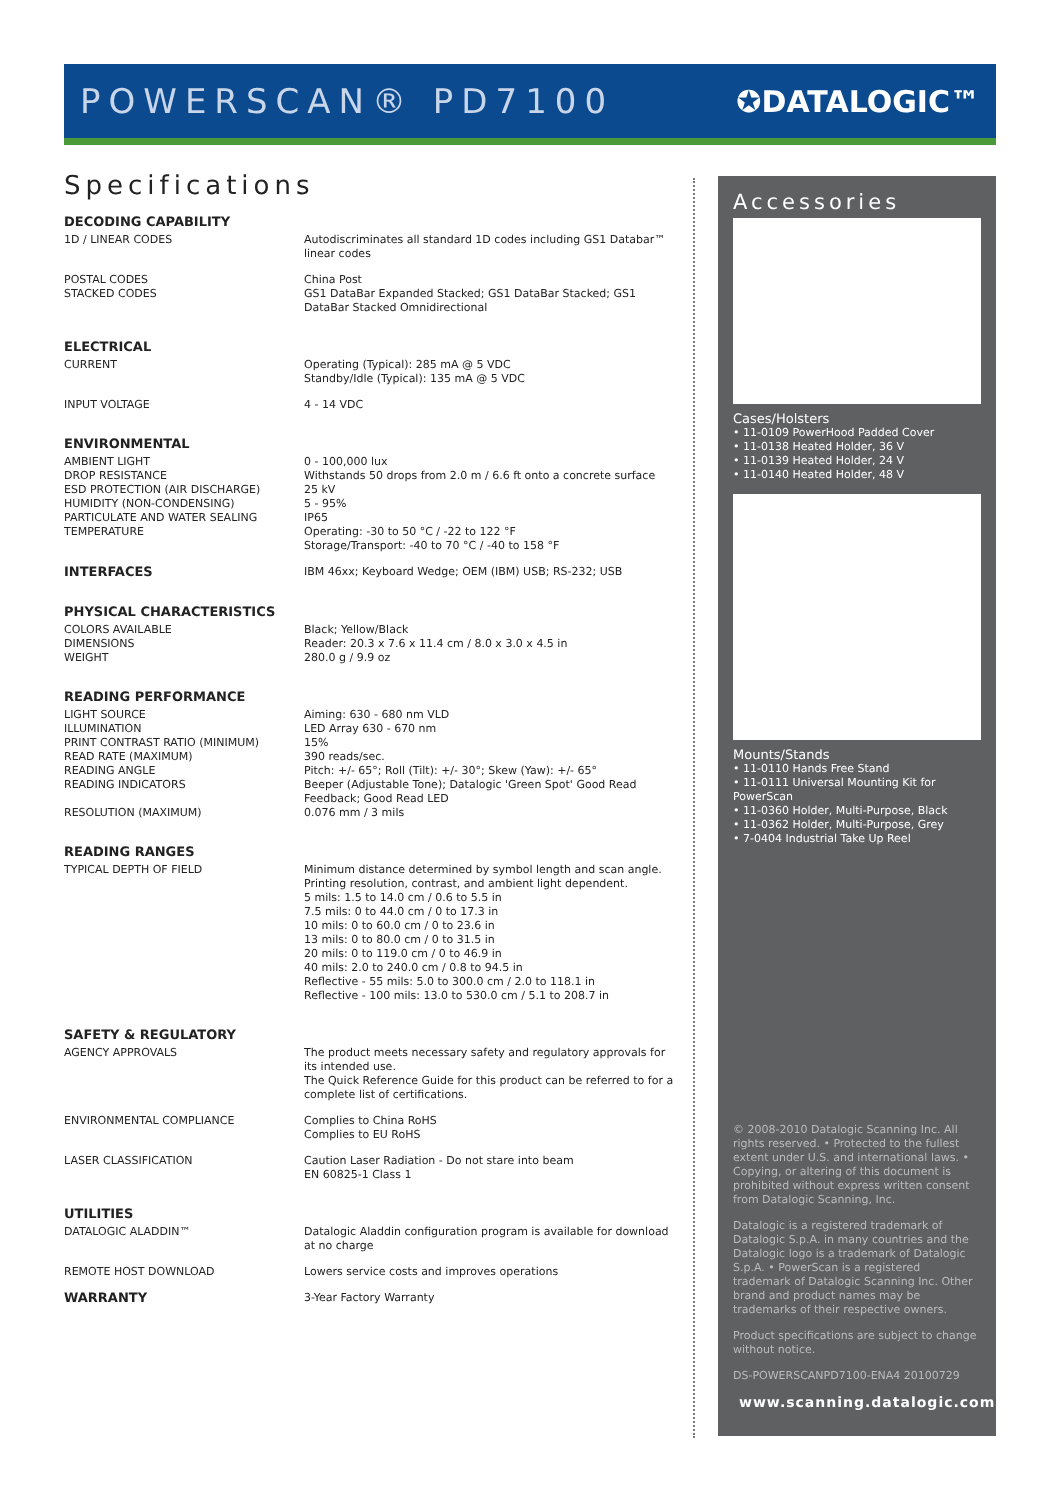POWERSCAN® PD7100 ✪DATALOGIC™
Specifications
DECODING CAPABILITY
| 1D / LINEAR CODES | Autodiscriminates all standard 1D codes including GS1 Databar™ linear codes |
| POSTAL CODES STACKED CODES | China Post GS1 DataBar Expanded Stacked; GS1 DataBar Stacked; GS1 DataBar Stacked Omnidirectional |
ELECTRICAL
| CURRENT | Operating (Typical): 285 mA @ 5 VDC Standby/Idle (Typical): 135 mA @ 5 VDC |
| INPUT VOLTAGE | 4 - 14 VDC |
ENVIRONMENTAL
| AMBIENT LIGHT DROP RESISTANCE ESD PROTECTION (AIR DISCHARGE) HUMIDITY (NON-CONDENSING) PARTICULATE AND WATER SEALING TEMPERATURE | 0 - 100,000 lux Withstands 50 drops from 2.0 m / 6.6 ft onto a concrete surface 25 kV 5 - 95% IP65 Operating: -30 to 50 °C / -22 to 122 °F Storage/Transport: -40 to 70 °C / -40 to 158 °F |
| INTERFACES | IBM 46xx; Keyboard Wedge; OEM (IBM) USB; RS-232; USB |
PHYSICAL CHARACTERISTICS
| COLORS AVAILABLE DIMENSIONS WEIGHT | Black; Yellow/Black Reader: 20.3 x 7.6 x 11.4 cm / 8.0 x 3.0 x 4.5 in 280.0 g / 9.9 oz |
READING PERFORMANCE
| LIGHT SOURCE ILLUMINATION PRINT CONTRAST RATIO (MINIMUM) READ RATE (MAXIMUM) READING ANGLE READING INDICATORS RESOLUTION (MAXIMUM) | Aiming: 630 - 680 nm VLD LED Array 630 - 670 nm 15% 390 reads/sec. Pitch: +/- 65°; Roll (Tilt): +/- 30°; Skew (Yaw): +/- 65° Beeper (Adjustable Tone); Datalogic 'Green Spot' Good Read Feedback; Good Read LED 0.076 mm / 3 mils |
READING RANGES
| TYPICAL DEPTH OF FIELD | Minimum distance determined by symbol length and scan angle. Printing resolution, contrast, and ambient light dependent. 5 mils: 1.5 to 14.0 cm / 0.6 to 5.5 in 7.5 mils: 0 to 44.0 cm / 0 to 17.3 in 10 mils: 0 to 60.0 cm / 0 to 23.6 in 13 mils: 0 to 80.0 cm / 0 to 31.5 in 20 mils: 0 to 119.0 cm / 0 to 46.9 in 40 mils: 2.0 to 240.0 cm / 0.8 to 94.5 in Reflective - 55 mils: 5.0 to 300.0 cm / 2.0 to 118.1 in Reflective - 100 mils: 13.0 to 530.0 cm / 5.1 to 208.7 in |
SAFETY & REGULATORY
| AGENCY APPROVALS | The product meets necessary safety and regulatory approvals for its intended use. The Quick Reference Guide for this product can be referred to for a complete list of certifications. |
| ENVIRONMENTAL COMPLIANCE | Complies to China RoHS Complies to EU RoHS |
| LASER CLASSIFICATION | Caution Laser Radiation - Do not stare into beam EN 60825-1 Class 1 |
UTILITIES
| DATALOGIC ALADDIN™ | Datalogic Aladdin configuration program is available for download at no charge |
| REMOTE HOST DOWNLOAD | Lowers service costs and improves operations |
| WARRANTY | 3-Year Factory Warranty |
Accessories
Cases/Holsters
• 11-0109 PowerHood Padded Cover
• 11-0138 Heated Holder, 36 V
• 11-0139 Heated Holder, 24 V
• 11-0140 Heated Holder, 48 V
Mounts/Stands
• 11-0110 Hands Free Stand
• 11-0111 Universal Mounting Kit for PowerScan
• 11-0360 Holder, Multi-Purpose, Black
• 11-0362 Holder, Multi-Purpose, Grey
• 7-0404 Industrial Take Up Reel
© 2008-2010 Datalogic Scanning Inc. All rights reserved. • Protected to the fullest extent under U.S. and international laws. • Copying, or altering of this document is prohibited without express written consent from Datalogic Scanning, Inc.
Datalogic is a registered trademark of Datalogic S.p.A. in many countries and the Datalogic logo is a trademark of Datalogic S.p.A. • PowerScan is a registered trademark of Datalogic Scanning Inc. Other brand and product names may be trademarks of their respective owners.
Product specifications are subject to change without notice.
DS-POWERSCANPD7100-ENA4 20100729
www.scanning.datalogic.com